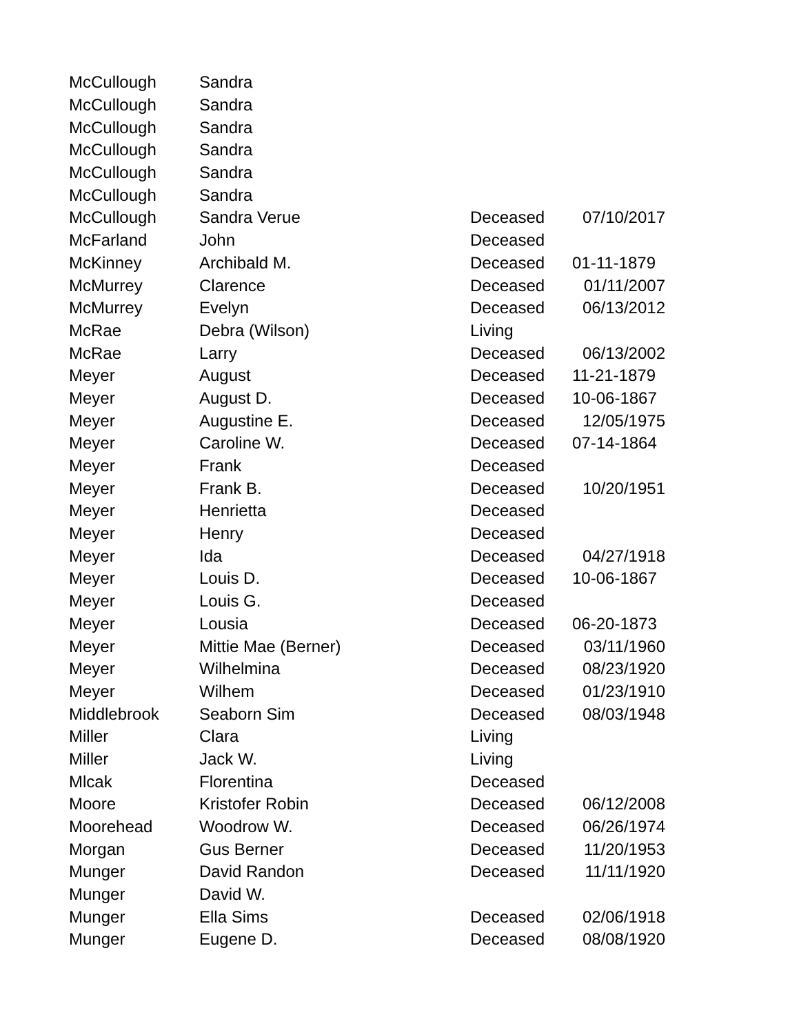| McCullough | Sandra | | |
| McCullough | Sandra | | |
| McCullough | Sandra | | |
| McCullough | Sandra | | |
| McCullough | Sandra | | |
| McCullough | Sandra | | |
| McCullough | Sandra Verue | Deceased | 07/10/2017 |
| McFarland | John | Deceased | |
| McKinney | Archibald M. | Deceased | 01-11-1879 |
| McMurrey | Clarence | Deceased | 01/11/2007 |
| McMurrey | Evelyn | Deceased | 06/13/2012 |
| McRae | Debra (Wilson) | Living | |
| McRae | Larry | Deceased | 06/13/2002 |
| Meyer | August | Deceased | 11-21-1879 |
| Meyer | August D. | Deceased | 10-06-1867 |
| Meyer | Augustine E. | Deceased | 12/05/1975 |
| Meyer | Caroline W. | Deceased | 07-14-1864 |
| Meyer | Frank | Deceased | |
| Meyer | Frank B. | Deceased | 10/20/1951 |
| Meyer | Henrietta | Deceased | |
| Meyer | Henry | Deceased | |
| Meyer | Ida | Deceased | 04/27/1918 |
| Meyer | Louis D. | Deceased | 10-06-1867 |
| Meyer | Louis G. | Deceased | |
| Meyer | Lousia | Deceased | 06-20-1873 |
| Meyer | Mittie Mae (Berner) | Deceased | 03/11/1960 |
| Meyer | Wilhelmina | Deceased | 08/23/1920 |
| Meyer | Wilhem | Deceased | 01/23/1910 |
| Middlebrook | Seaborn Sim | Deceased | 08/03/1948 |
| Miller | Clara | Living | |
| Miller | Jack W. | Living | |
| Mlcak | Florentina | Deceased | |
| Moore | Kristofer Robin | Deceased | 06/12/2008 |
| Moorehead | Woodrow W. | Deceased | 06/26/1974 |
| Morgan | Gus Berner | Deceased | 11/20/1953 |
| Munger | David Randon | Deceased | 11/11/1920 |
| Munger | David W. | | |
| Munger | Ella Sims | Deceased | 02/06/1918 |
| Munger | Eugene D. | Deceased | 08/08/1920 |